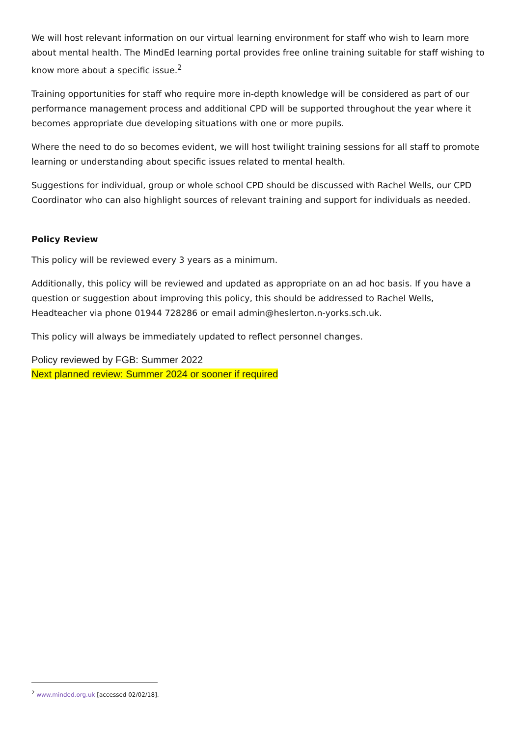We will host relevant information on our virtual learning environment for staff who wish to learn more about mental health. The MindEd learning portal provides free online training suitable for staff wishing to know more about a specific issue.<sup>2</sup>
Training opportunities for staff who require more in-depth knowledge will be considered as part of our performance management process and additional CPD will be supported throughout the year where it becomes appropriate due developing situations with one or more pupils.
Where the need to do so becomes evident, we will host twilight training sessions for all staff to promote learning or understanding about specific issues related to mental health.
Suggestions for individual, group or whole school CPD should be discussed with Rachel Wells, our CPD Coordinator who can also highlight sources of relevant training and support for individuals as needed.
Policy Review
This policy will be reviewed every 3 years as a minimum.
Additionally, this policy will be reviewed and updated as appropriate on an ad hoc basis. If you have a question or suggestion about improving this policy, this should be addressed to Rachel Wells, Headteacher via phone 01944 728286 or email admin@heslerton.n-yorks.sch.uk.
This policy will always be immediately updated to reflect personnel changes.
Policy reviewed by FGB: Summer 2022
Next planned review: Summer 2024 or sooner if required
<sup>2</sup> www.minded.org.uk [accessed 02/02/18].